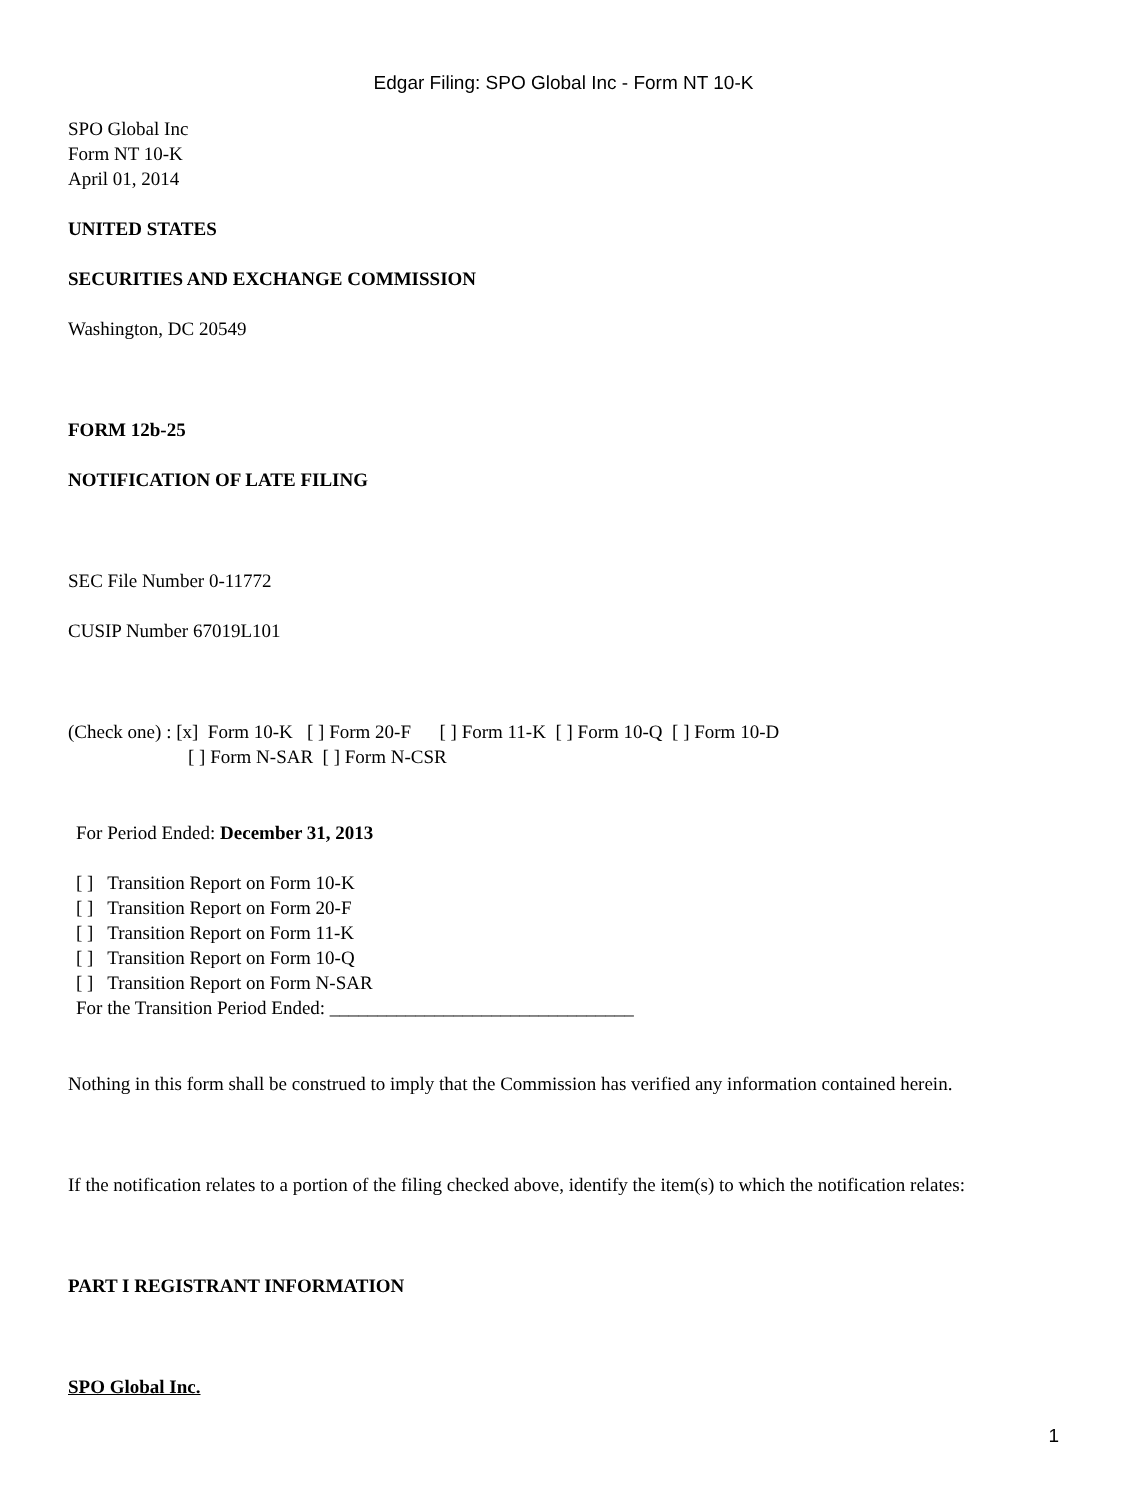Edgar Filing: SPO Global Inc - Form NT 10-K
SPO Global Inc
Form NT 10-K
April 01, 2014
UNITED STATES
SECURITIES AND EXCHANGE COMMISSION
Washington, DC 20549
FORM 12b-25
NOTIFICATION OF LATE FILING
SEC File Number 0-11772
CUSIP Number 67019L101
(Check one) : [x] Form 10-K [ ] Form 20-F [ ] Form 11-K [ ] Form 10-Q [ ] Form 10-D
[ ] Form N-SAR [ ] Form N-CSR
For Period Ended: December 31, 2013
[ ] Transition Report on Form 10-K
[ ] Transition Report on Form 20-F
[ ] Transition Report on Form 11-K
[ ] Transition Report on Form 10-Q
[ ] Transition Report on Form N-SAR
For the Transition Period Ended: ________________________________
Nothing in this form shall be construed to imply that the Commission has verified any information contained herein.
If the notification relates to a portion of the filing checked above, identify the item(s) to which the notification relates:
PART I REGISTRANT INFORMATION
SPO Global Inc.
1